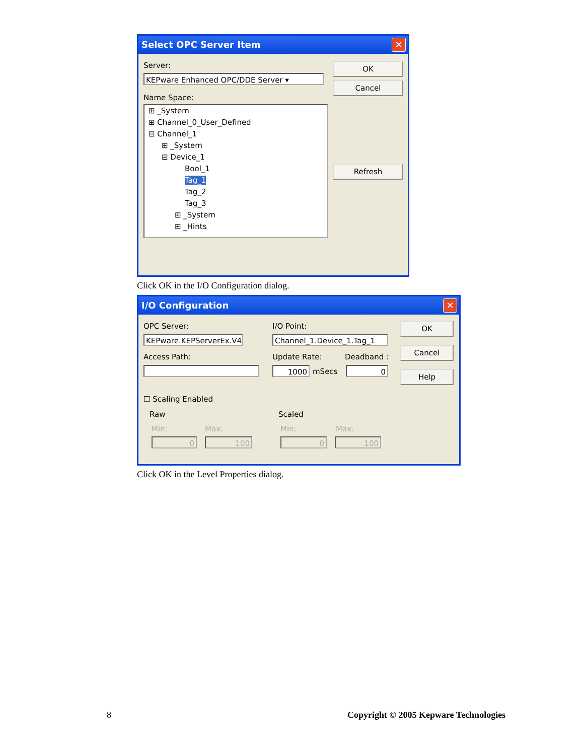Select OPC Server Item
✕
Server:
KEPware Enhanced OPC/DDE Server ▾
Name Space:
⊞ _System
⊞ Channel_0_User_Defined
⊟ Channel_1
⊞ _System
⊟ Device_1
Bool_1
Tag_1
Tag_2
Tag_3
⊞ _System
⊞ _Hints
OK
Cancel
Refresh
Click OK in the I/O Configuration dialog.
I/O Configuration
✕
OPC Server:
KEPware.KEPServerEx.V4
I/O Point:
Channel_1.Device_1.Tag_1
Access Path: Update Rate: Deadband :
1000 mSecs 0
OK
Cancel
Help
☐ Scaling Enabled
Raw
Min: Max:
0 100
Scaled
Min: Max:
0 100
Click OK in the Level Properties dialog.
8
Copyright © 2005 Kepware Technologies